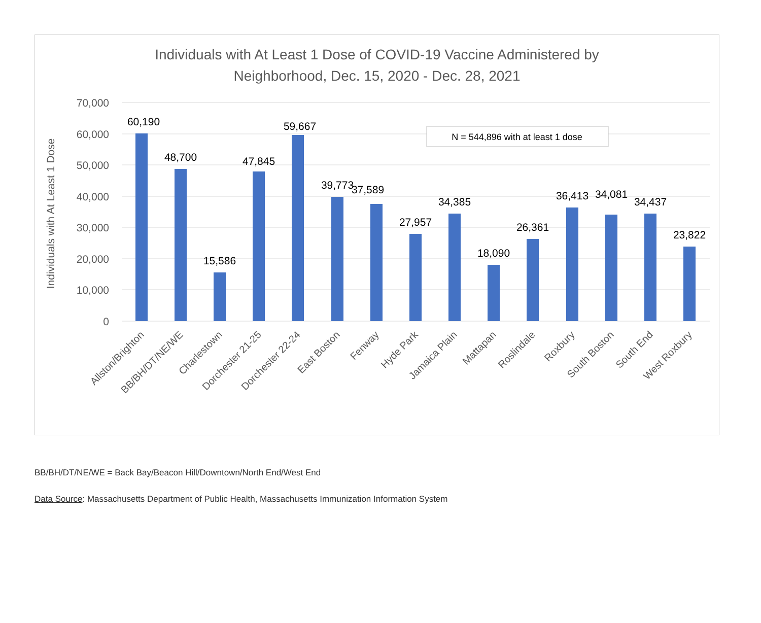Individuals with At Least 1 Dose of COVID-19 Vaccine Administered by
Neighborhood, Dec. 15, 2020 - Dec. 28, 2021
70,000
60,000
50,000
40,000
30,000
20,000
10,000
0
Individuals with At Least 1 Dose
N = 544,896 with at least 1 dose
60,190
48,700
15,586
47,845
59,667
39,773
37,589
27,957
34,385
18,090
26,361
36,413
34,081
34,437
23,822
Allston/Brighton
BB/BH/DT/NE/WE
Charlestown
Dorchester 21-25
Dorchester 22-24
East Boston
Fenway
Hyde Park
Jamaica Plain
Mattapan
Roslindale
Roxbury
South Boston
South End
West Roxbury
BB/BH/DT/NE/WE = Back Bay/Beacon Hill/Downtown/North End/West End
Data Source: Massachusetts Department of Public Health, Massachusetts Immunization Information System